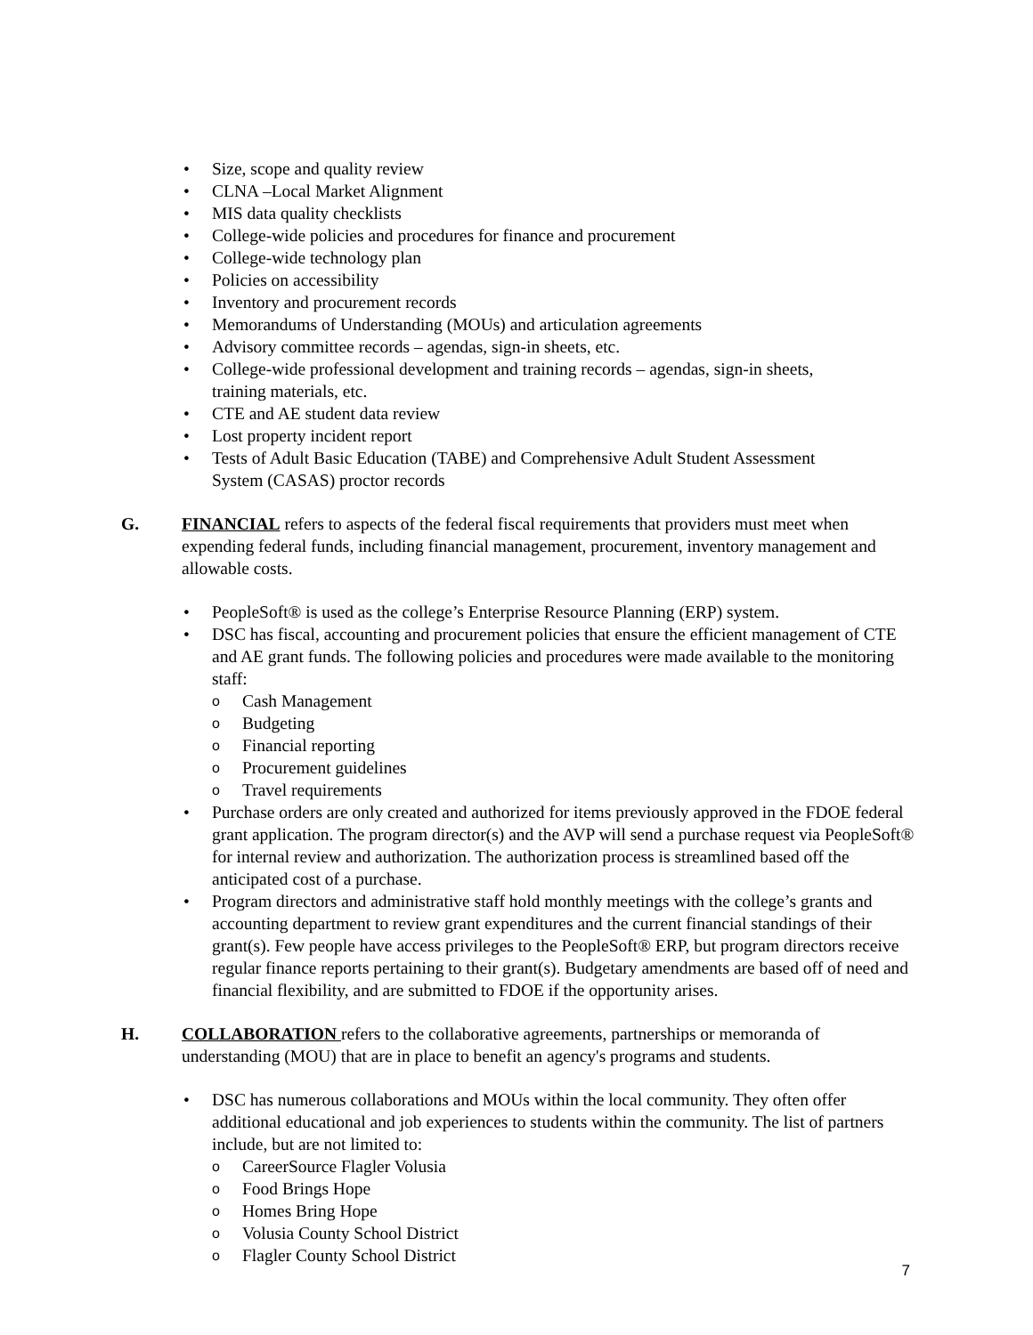• Size, scope and quality review
• CLNA –Local Market Alignment
• MIS data quality checklists
• College-wide policies and procedures for finance and procurement
• College-wide technology plan
• Policies on accessibility
• Inventory and procurement records
• Memorandums of Understanding (MOUs) and articulation agreements
• Advisory committee records – agendas, sign-in sheets, etc.
• College-wide professional development and training records – agendas, sign-in sheets,
training materials, etc.
• CTE and AE student data review
• Lost property incident report
• Tests of Adult Basic Education (TABE) and Comprehensive Adult Student Assessment
System (CASAS) proctor records
G. FINANCIAL refers to aspects of the federal fiscal requirements that providers must meet when expending federal funds, including financial management, procurement, inventory management and allowable costs.
• PeopleSoft® is used as the college’s Enterprise Resource Planning (ERP) system.
• DSC has fiscal, accounting and procurement policies that ensure the efficient management of CTE and AE grant funds. The following policies and procedures were made available to the monitoring staff:
o Cash Management
o Budgeting
o Financial reporting
o Procurement guidelines
o Travel requirements
• Purchase orders are only created and authorized for items previously approved in the FDOE federal grant application. The program director(s) and the AVP will send a purchase request via PeopleSoft® for internal review and authorization. The authorization process is streamlined based off the anticipated cost of a purchase.
• Program directors and administrative staff hold monthly meetings with the college’s grants and accounting department to review grant expenditures and the current financial standings of their grant(s). Few people have access privileges to the PeopleSoft® ERP, but program directors receive regular finance reports pertaining to their grant(s). Budgetary amendments are based off of need and financial flexibility, and are submitted to FDOE if the opportunity arises.
H. COLLABORATION refers to the collaborative agreements, partnerships or memoranda of understanding (MOU) that are in place to benefit an agency's programs and students.
• DSC has numerous collaborations and MOUs within the local community. They often offer additional educational and job experiences to students within the community. The list of partners include, but are not limited to:
o CareerSource Flagler Volusia
o Food Brings Hope
o Homes Bring Hope
o Volusia County School District
o Flagler County School District
7